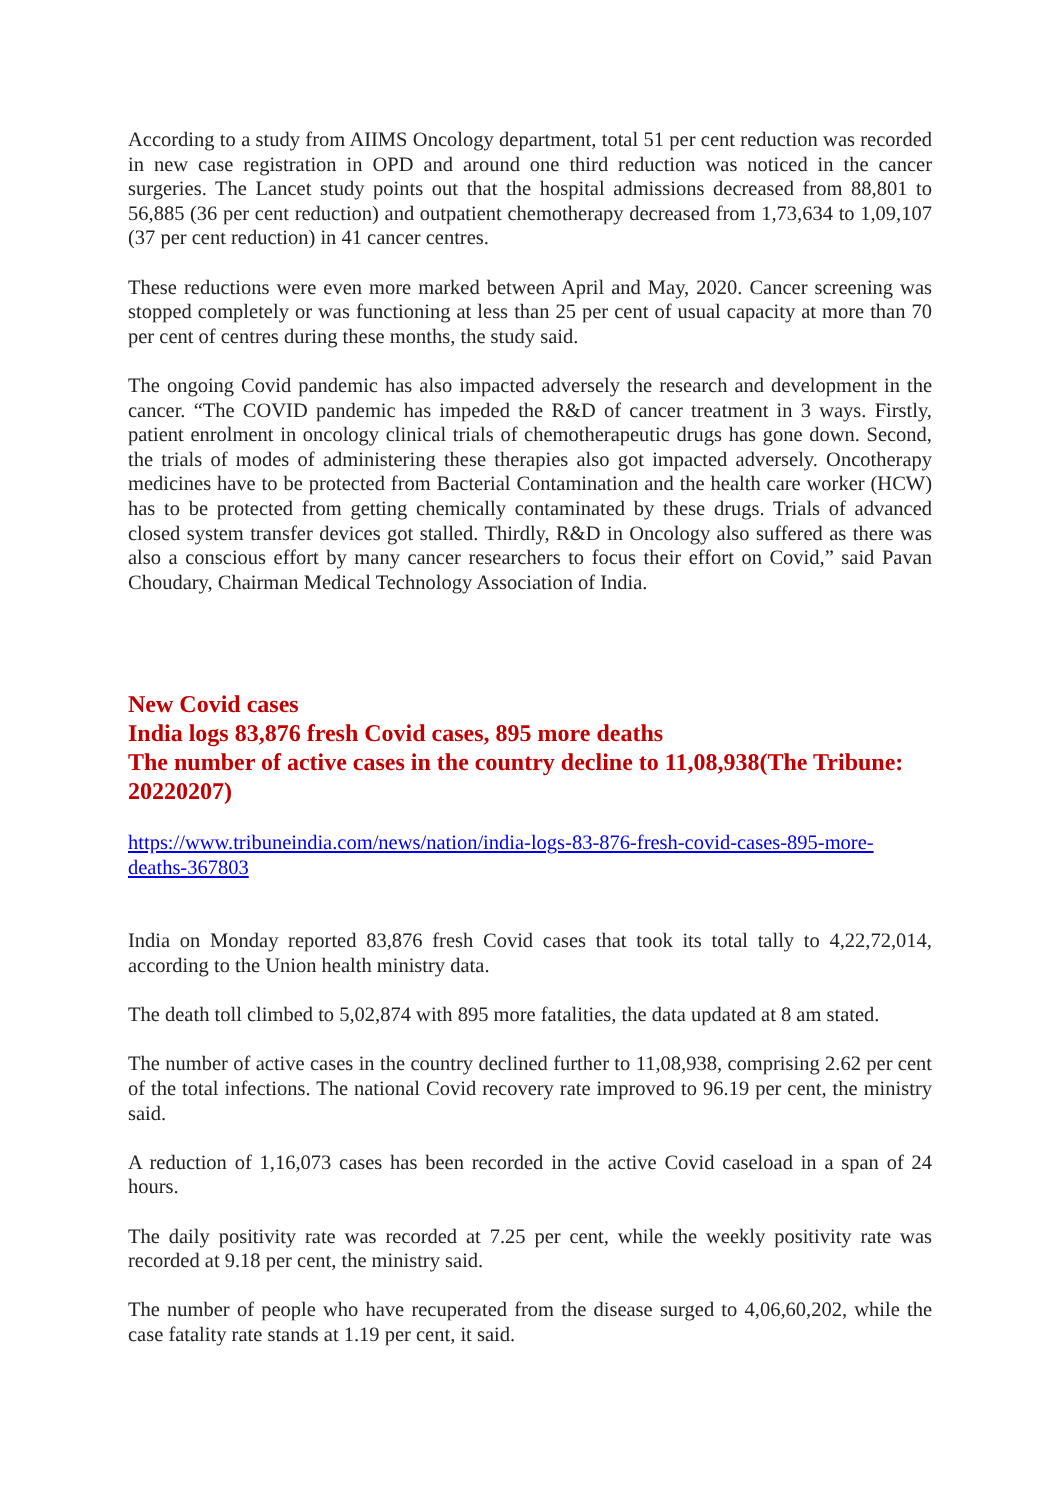According to a study from AIIMS Oncology department, total 51 per cent reduction was recorded in new case registration in OPD and around one third reduction was noticed in the cancer surgeries. The Lancet study points out that the hospital admissions decreased from 88,801 to 56,885 (36 per cent reduction) and outpatient chemotherapy decreased from 1,73,634 to 1,09,107 (37 per cent reduction) in 41 cancer centres.
These reductions were even more marked between April and May, 2020. Cancer screening was stopped completely or was functioning at less than 25 per cent of usual capacity at more than 70 per cent of centres during these months, the study said.
The ongoing Covid pandemic has also impacted adversely the research and development in the cancer. “The COVID pandemic has impeded the R&D of cancer treatment in 3 ways. Firstly, patient enrolment in oncology clinical trials of chemotherapeutic drugs has gone down. Second, the trials of modes of administering these therapies also got impacted adversely. Oncotherapy medicines have to be protected from Bacterial Contamination and the health care worker (HCW) has to be protected from getting chemically contaminated by these drugs. Trials of advanced closed system transfer devices got stalled. Thirdly, R&D in Oncology also suffered as there was also a conscious effort by many cancer researchers to focus their effort on Covid,” said Pavan Choudary, Chairman Medical Technology Association of India.
New Covid cases
India logs 83,876 fresh Covid cases, 895 more deaths
The number of active cases in the country decline to 11,08,938(The Tribune: 20220207)
https://www.tribuneindia.com/news/nation/india-logs-83-876-fresh-covid-cases-895-more-deaths-367803
India on Monday reported 83,876 fresh Covid cases that took its total tally to 4,22,72,014, according to the Union health ministry data.
The death toll climbed to 5,02,874 with 895 more fatalities, the data updated at 8 am stated.
The number of active cases in the country declined further to 11,08,938, comprising 2.62 per cent of the total infections. The national Covid recovery rate improved to 96.19 per cent, the ministry said.
A reduction of 1,16,073 cases has been recorded in the active Covid caseload in a span of 24 hours.
The daily positivity rate was recorded at 7.25 per cent, while the weekly positivity rate was recorded at 9.18 per cent, the ministry said.
The number of people who have recuperated from the disease surged to 4,06,60,202, while the case fatality rate stands at 1.19 per cent, it said.